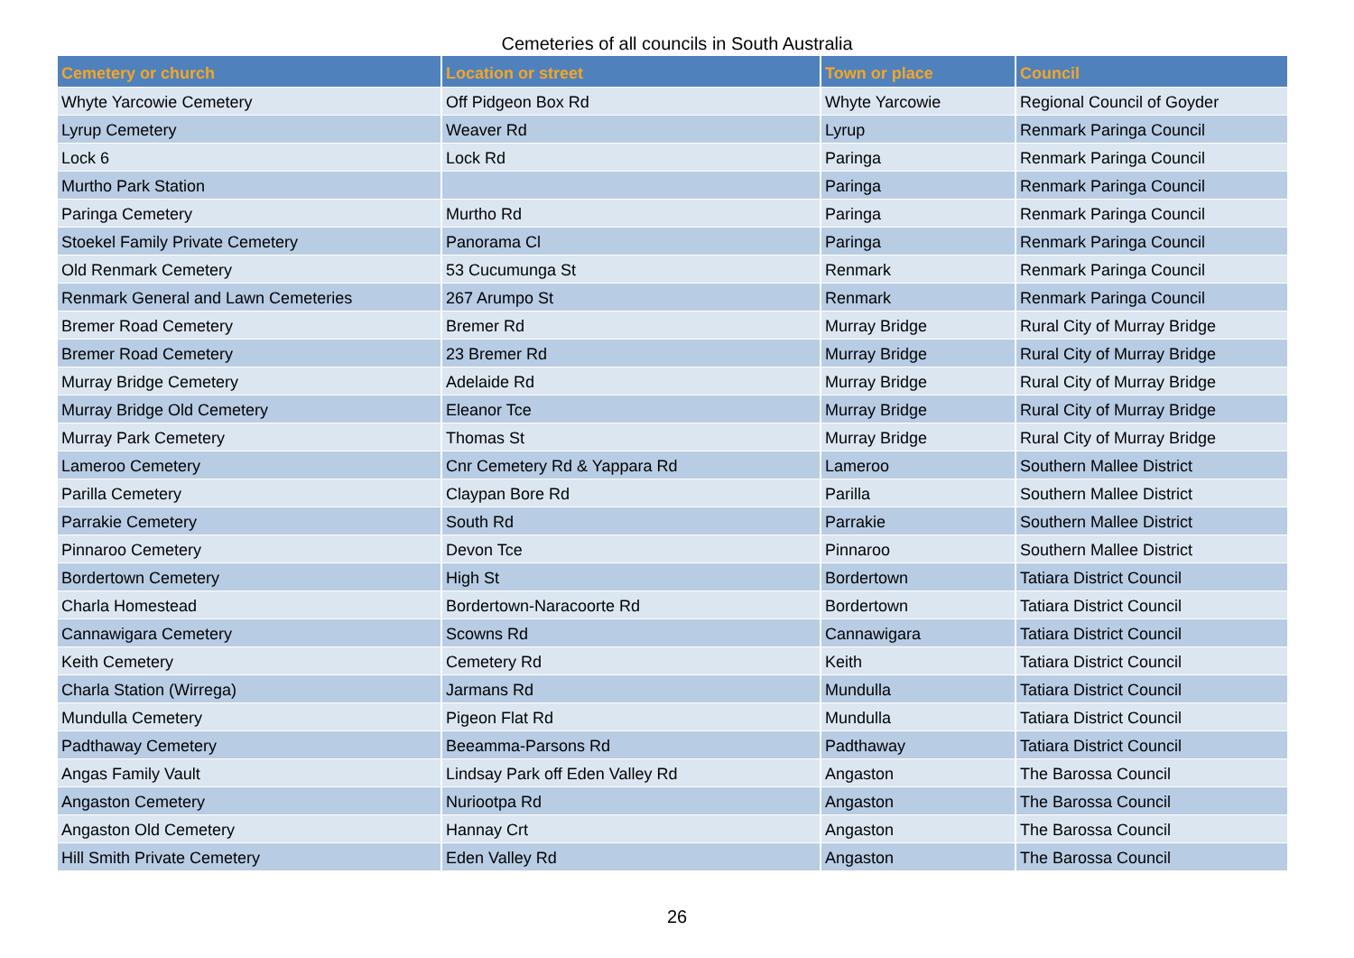Cemeteries of all councils in South Australia
| Cemetery or church | Location or street | Town or place | Council |
| --- | --- | --- | --- |
| Whyte Yarcowie Cemetery | Off Pidgeon Box Rd | Whyte Yarcowie | Regional Council of Goyder |
| Lyrup Cemetery | Weaver Rd | Lyrup | Renmark Paringa Council |
| Lock 6 | Lock Rd | Paringa | Renmark Paringa Council |
| Murtho Park Station | | Paringa | Renmark Paringa Council |
| Paringa Cemetery | Murtho Rd | Paringa | Renmark Paringa Council |
| Stoekel Family Private Cemetery | Panorama Cl | Paringa | Renmark Paringa Council |
| Old Renmark Cemetery | 53 Cucumunga St | Renmark | Renmark Paringa Council |
| Renmark General and Lawn Cemeteries | 267 Arumpo St | Renmark | Renmark Paringa Council |
| Bremer Road Cemetery | Bremer Rd | Murray Bridge | Rural City of Murray Bridge |
| Bremer Road Cemetery | 23 Bremer Rd | Murray Bridge | Rural City of Murray Bridge |
| Murray Bridge Cemetery | Adelaide Rd | Murray Bridge | Rural City of Murray Bridge |
| Murray Bridge Old Cemetery | Eleanor Tce | Murray Bridge | Rural City of Murray Bridge |
| Murray Park Cemetery | Thomas St | Murray Bridge | Rural City of Murray Bridge |
| Lameroo Cemetery | Cnr Cemetery Rd & Yappara Rd | Lameroo | Southern Mallee District |
| Parilla Cemetery | Claypan Bore Rd | Parilla | Southern Mallee District |
| Parrakie Cemetery | South Rd | Parrakie | Southern Mallee District |
| Pinnaroo Cemetery | Devon Tce | Pinnaroo | Southern Mallee District |
| Bordertown Cemetery | High St | Bordertown | Tatiara District Council |
| Charla Homestead | Bordertown-Naracoorte Rd | Bordertown | Tatiara District Council |
| Cannawigara Cemetery | Scowns Rd | Cannawigara | Tatiara District Council |
| Keith Cemetery | Cemetery Rd | Keith | Tatiara District Council |
| Charla Station (Wirrega) | Jarmans Rd | Mundulla | Tatiara District Council |
| Mundulla Cemetery | Pigeon Flat Rd | Mundulla | Tatiara District Council |
| Padthaway Cemetery | Beeamma-Parsons Rd | Padthaway | Tatiara District Council |
| Angas Family Vault | Lindsay Park off Eden Valley Rd | Angaston | The Barossa Council |
| Angaston Cemetery | Nuriootpa Rd | Angaston | The Barossa Council |
| Angaston Old Cemetery | Hannay Crt | Angaston | The Barossa Council |
| Hill Smith Private Cemetery | Eden Valley Rd | Angaston | The Barossa Council |
26